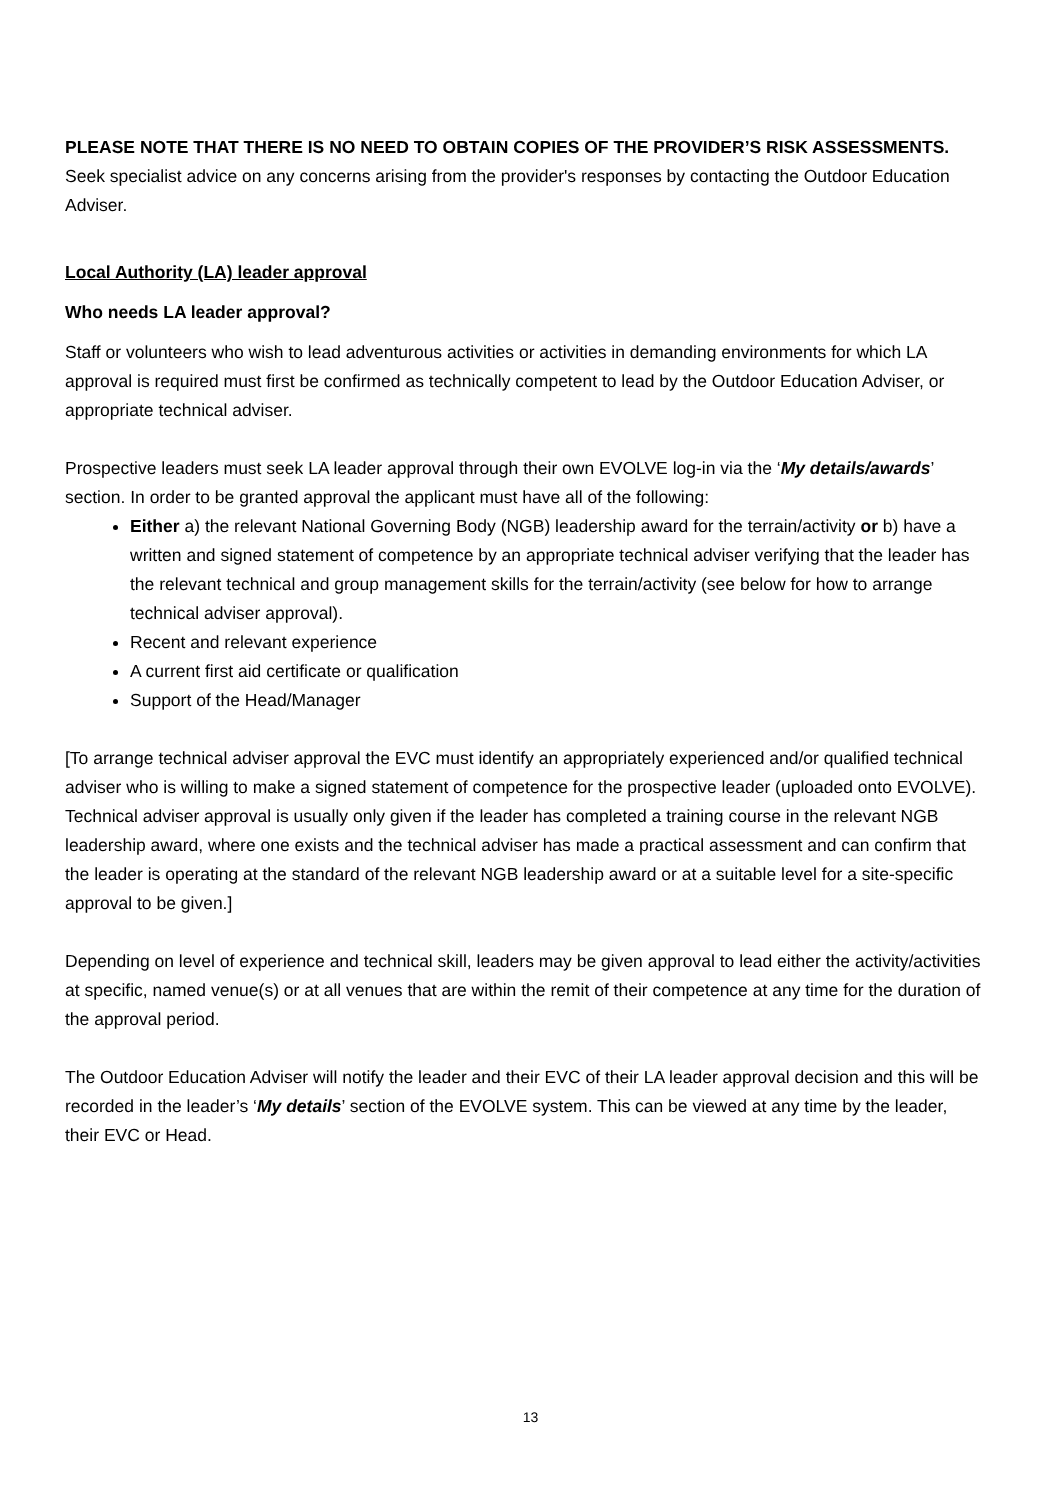PLEASE NOTE THAT THERE IS NO NEED TO OBTAIN COPIES OF THE PROVIDER’S RISK ASSESSMENTS.
Seek specialist advice on any concerns arising from the provider's responses by contacting the Outdoor Education Adviser.
Local Authority (LA) leader approval
Who needs LA leader approval?
Staff or volunteers who wish to lead adventurous activities or activities in demanding environments for which LA approval is required must first be confirmed as technically competent to lead by the Outdoor Education Adviser, or appropriate technical adviser.
Prospective leaders must seek LA leader approval through their own EVOLVE log-in via the ‘My details/awards’ section. In order to be granted approval the applicant must have all of the following:
Either a) the relevant National Governing Body (NGB) leadership award for the terrain/activity or b) have a written and signed statement of competence by an appropriate technical adviser verifying that the leader has the relevant technical and group management skills for the terrain/activity (see below for how to arrange technical adviser approval).
Recent and relevant experience
A current first aid certificate or qualification
Support of the Head/Manager
[To arrange technical adviser approval the EVC must identify an appropriately experienced and/or qualified technical adviser who is willing to make a signed statement of competence for the prospective leader (uploaded onto EVOLVE). Technical adviser approval is usually only given if the leader has completed a training course in the relevant NGB leadership award, where one exists and the technical adviser has made a practical assessment and can confirm that the leader is operating at the standard of the relevant NGB leadership award or at a suitable level for a site-specific approval to be given.]
Depending on level of experience and technical skill, leaders may be given approval to lead either the activity/activities at specific, named venue(s) or at all venues that are within the remit of their competence at any time for the duration of the approval period.
The Outdoor Education Adviser will notify the leader and their EVC of their LA leader approval decision and this will be recorded in the leader’s ‘My details’ section of the EVOLVE system. This can be viewed at any time by the leader, their EVC or Head.
13